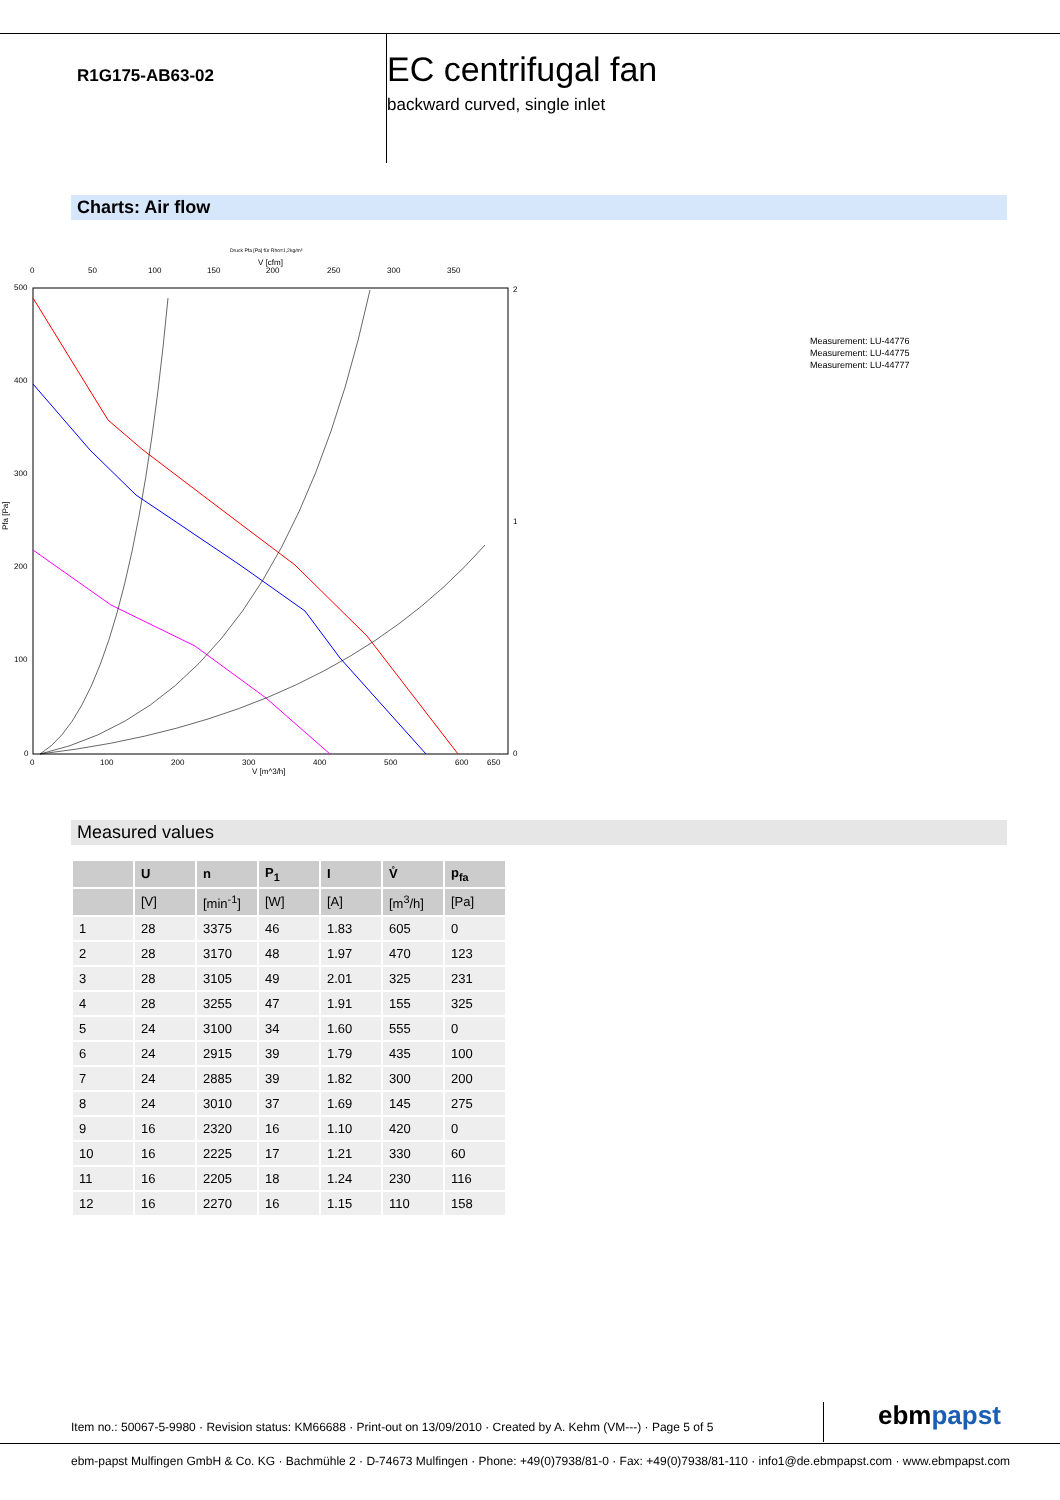R1G175-AB63-02
EC centrifugal fan
backward curved, single inlet
Charts: Air flow
Druck Pfa [Pa] für Rho=1,2kg/m³
V [cfm]
0
50
100
150
200
250
300
350
500
400
300
200
100
0
Pfa [Pa]
2
1
0
0
100
200
300
400
500
600
650
V [m^3/h]
Measurement: LU-44776
Measurement: LU-44775
Measurement: LU-44777
Measured values
| | U | n | P<sub>1</sub> | I | V̊ | p<sub>fa</sub> |
| --- | --- | --- | --- | --- | --- | --- |
| | [V] | [min<sup>-1</sup>] | [W] | [A] | [m<sup>3</sup>/h] | [Pa] |
| 1 | 28 | 3375 | 46 | 1.83 | 605 | 0 |
| 2 | 28 | 3170 | 48 | 1.97 | 470 | 123 |
| 3 | 28 | 3105 | 49 | 2.01 | 325 | 231 |
| 4 | 28 | 3255 | 47 | 1.91 | 155 | 325 |
| 5 | 24 | 3100 | 34 | 1.60 | 555 | 0 |
| 6 | 24 | 2915 | 39 | 1.79 | 435 | 100 |
| 7 | 24 | 2885 | 39 | 1.82 | 300 | 200 |
| 8 | 24 | 3010 | 37 | 1.69 | 145 | 275 |
| 9 | 16 | 2320 | 16 | 1.10 | 420 | 0 |
| 10 | 16 | 2225 | 17 | 1.21 | 330 | 60 |
| 11 | 16 | 2205 | 18 | 1.24 | 230 | 116 |
| 12 | 16 | 2270 | 16 | 1.15 | 110 | 158 |
Item no.: 50067-5-9980 · Revision status: KM66688 · Print-out on 13/09/2010 · Created by A. Kehm (VM---) · Page 5 of 5
ebmpapst
ebm-papst Mulfingen GmbH & Co. KG · Bachmühle 2 · D-74673 Mulfingen · Phone: +49(0)7938/81-0 · Fax: +49(0)7938/81-110 · info1@de.ebmpapst.com · www.ebmpapst.com